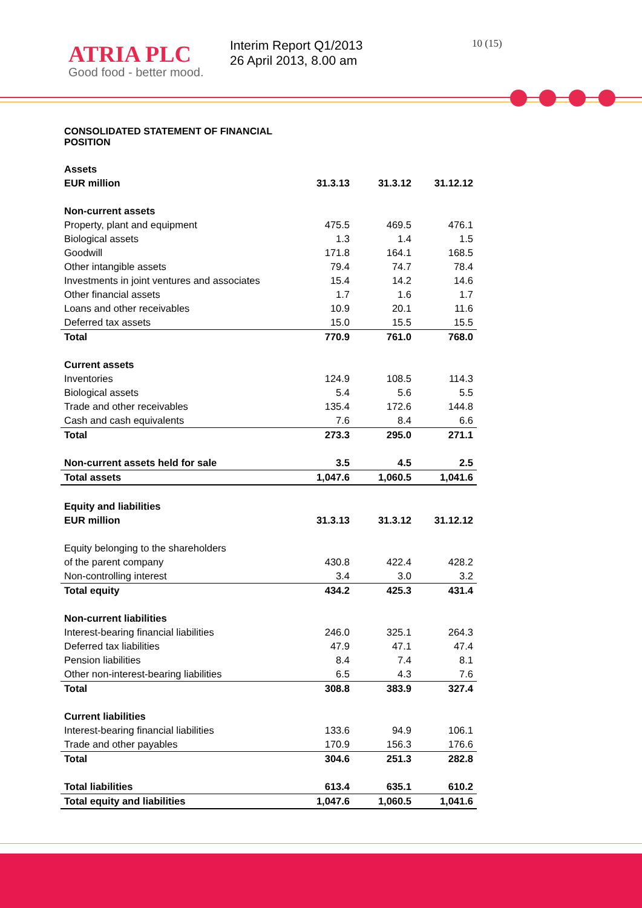ATRIA PLC
Good food - better mood.
Interim Report Q1/2013
26 April 2013, 8.00 am
10 (15)
CONSOLIDATED STATEMENT OF FINANCIAL POSITION
| Assets | | | |
| --- | --- | --- | --- |
| EUR million | 31.3.13 | 31.3.12 | 31.12.12 |
| Non-current assets | | | |
| Property, plant and equipment | 475.5 | 469.5 | 476.1 |
| Biological assets | 1.3 | 1.4 | 1.5 |
| Goodwill | 171.8 | 164.1 | 168.5 |
| Other intangible assets | 79.4 | 74.7 | 78.4 |
| Investments in joint ventures and associates | 15.4 | 14.2 | 14.6 |
| Other financial assets | 1.7 | 1.6 | 1.7 |
| Loans and other receivables | 10.9 | 20.1 | 11.6 |
| Deferred tax assets | 15.0 | 15.5 | 15.5 |
| Total | 770.9 | 761.0 | 768.0 |
| Current assets | | | |
| Inventories | 124.9 | 108.5 | 114.3 |
| Biological assets | 5.4 | 5.6 | 5.5 |
| Trade and other receivables | 135.4 | 172.6 | 144.8 |
| Cash and cash equivalents | 7.6 | 8.4 | 6.6 |
| Total | 273.3 | 295.0 | 271.1 |
| Non-current assets held for sale | 3.5 | 4.5 | 2.5 |
| Total assets | 1,047.6 | 1,060.5 | 1,041.6 |
| Equity and liabilities | | | |
| EUR million | 31.3.13 | 31.3.12 | 31.12.12 |
| Equity belonging to the shareholders | | | |
| of the parent company | 430.8 | 422.4 | 428.2 |
| Non-controlling interest | 3.4 | 3.0 | 3.2 |
| Total equity | 434.2 | 425.3 | 431.4 |
| Non-current liabilities | | | |
| Interest-bearing financial liabilities | 246.0 | 325.1 | 264.3 |
| Deferred tax liabilities | 47.9 | 47.1 | 47.4 |
| Pension liabilities | 8.4 | 7.4 | 8.1 |
| Other non-interest-bearing liabilities | 6.5 | 4.3 | 7.6 |
| Total | 308.8 | 383.9 | 327.4 |
| Current liabilities | | | |
| Interest-bearing financial liabilities | 133.6 | 94.9 | 106.1 |
| Trade and other payables | 170.9 | 156.3 | 176.6 |
| Total | 304.6 | 251.3 | 282.8 |
| Total liabilities | 613.4 | 635.1 | 610.2 |
| Total equity and liabilities | 1,047.6 | 1,060.5 | 1,041.6 |